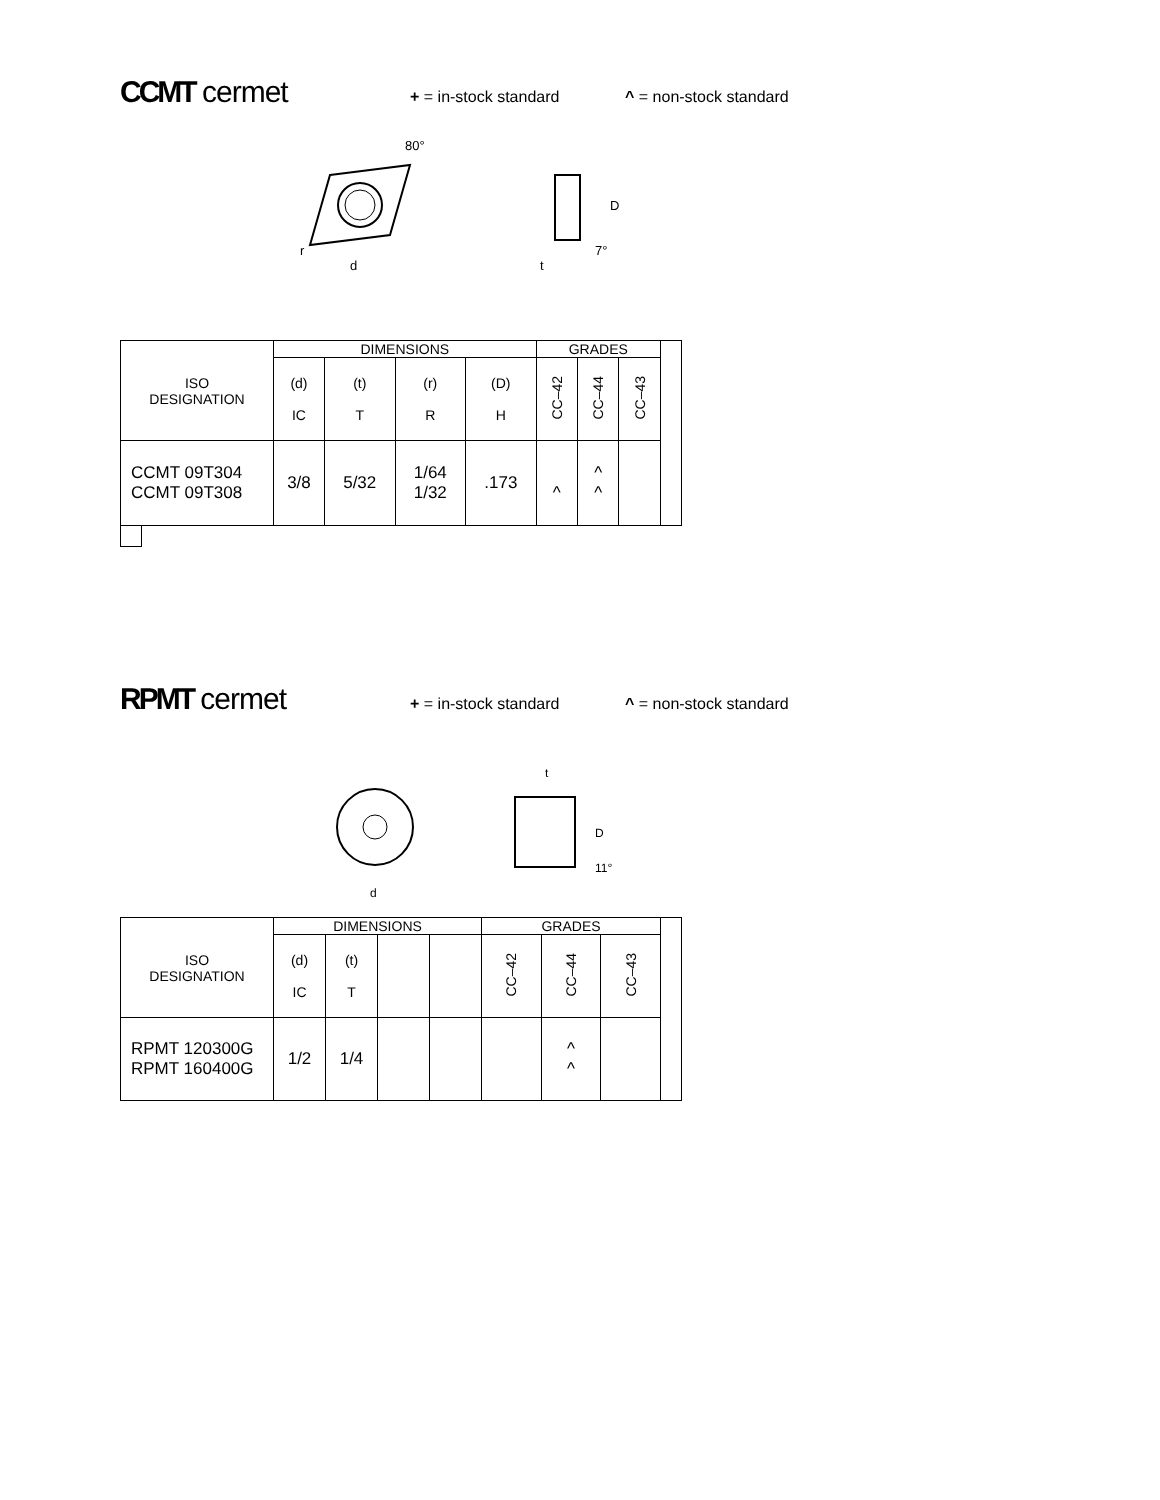CCMT cermet
+ = in-stock standard ^ = non-stock standard
80°
r
d
D
t
7°
| ISO DESIGNATION | DIMENSIONS | | | | GRADES | | | |
| | (d) IC | (t) T | (r) R | (D) H | CC–42 | CC–44 | CC–43 | |
| CCMT 09T304 CCMT 09T308 | 3/8 | 5/32 | 1/64 1/32 | .173 | ^ | ^ ^ | | |
RPMT cermet
+ = in-stock standard ^ = non-stock standard
d
t
D
11°
| ISO DESIGNATION | DIMENSIONS | | | | GRADES | | | |
| | (d) IC | (t) T | | | CC–42 | CC–44 | CC–43 | |
| RPMT 120300G RPMT 160400G | 1/2 | 1/4 | | | | ^ ^ | | |